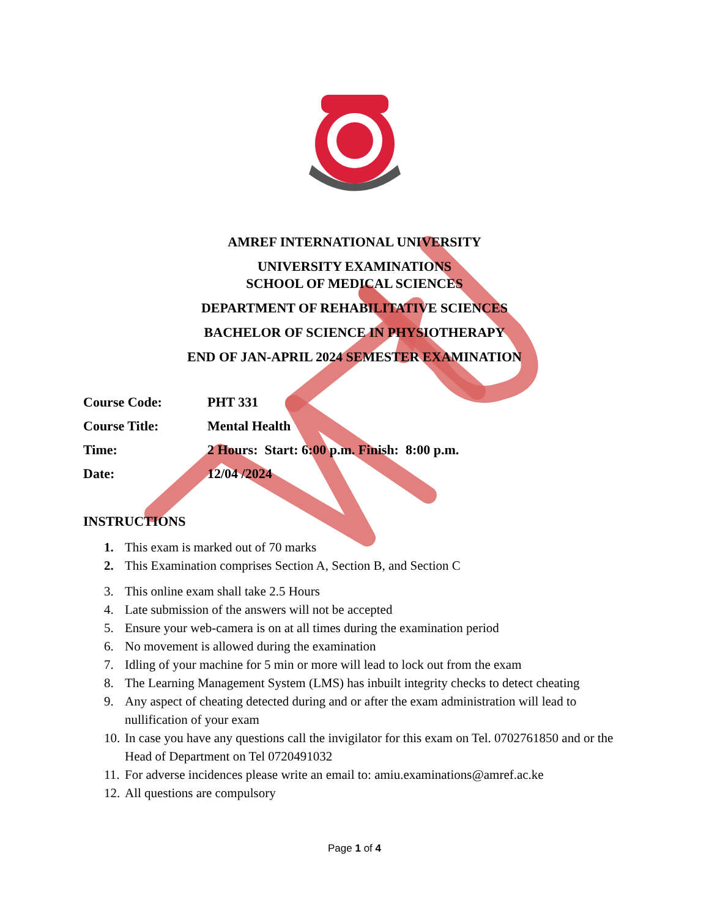AMREF INTERNATIONAL UNIVERSITY
UNIVERSITY EXAMINATIONS
SCHOOL OF MEDICAL SCIENCES
DEPARTMENT OF REHABILITATIVE SCIENCES
BACHELOR OF SCIENCE IN PHYSIOTHERAPY
END OF JAN-APRIL 2024 SEMESTER EXAMINATION
Course Code: PHT 331
Course Title: Mental Health
Time: 2 Hours: Start: 6:00 p.m. Finish: 8:00 p.m.
Date: 12/04 /2024
INSTRUCTIONS
1. This exam is marked out of 70 marks
2. This Examination comprises Section A, Section B, and Section C
3. This online exam shall take 2.5 Hours
4. Late submission of the answers will not be accepted
5. Ensure your web-camera is on at all times during the examination period
6. No movement is allowed during the examination
7. Idling of your machine for 5 min or more will lead to lock out from the exam
8. The Learning Management System (LMS) has inbuilt integrity checks to detect cheating
9. Any aspect of cheating detected during and or after the exam administration will lead to nullification of your exam
10. In case you have any questions call the invigilator for this exam on Tel. 0702761850 and or the Head of Department on Tel 0720491032
11. For adverse incidences please write an email to: amiu.examinations@amref.ac.ke
12. All questions are compulsory
Page 1 of 4